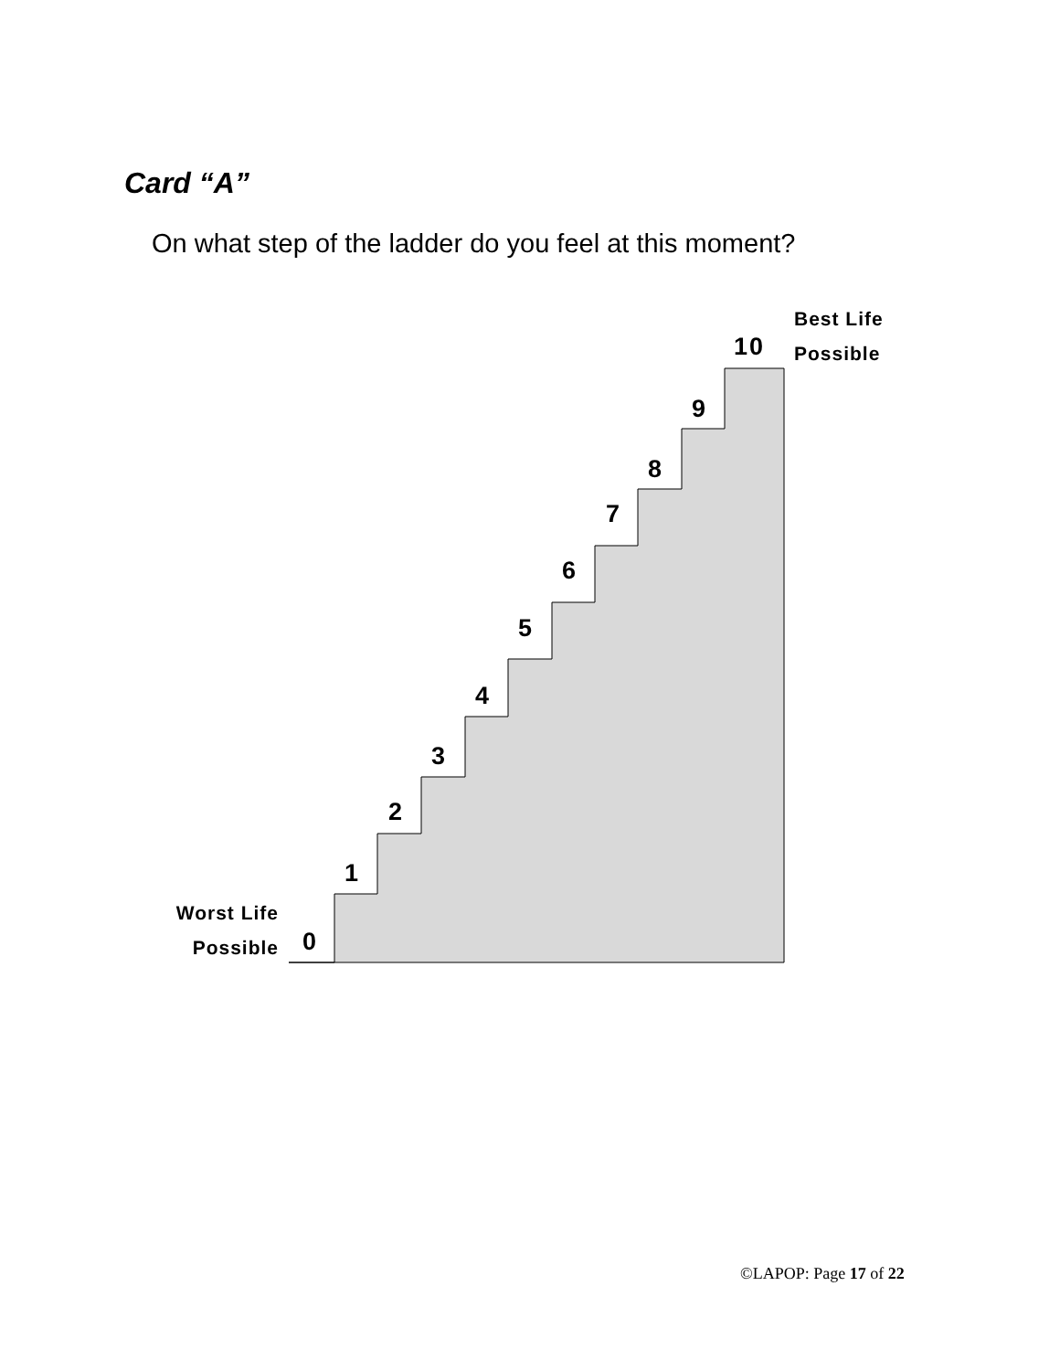Card “A”
On what step of the ladder do you feel at this moment?
Best Life
Possible
Worst Life
Possible
10
9
8
7
6
5
4
3
2
1
0
©LAPOP: Page 17 of 22